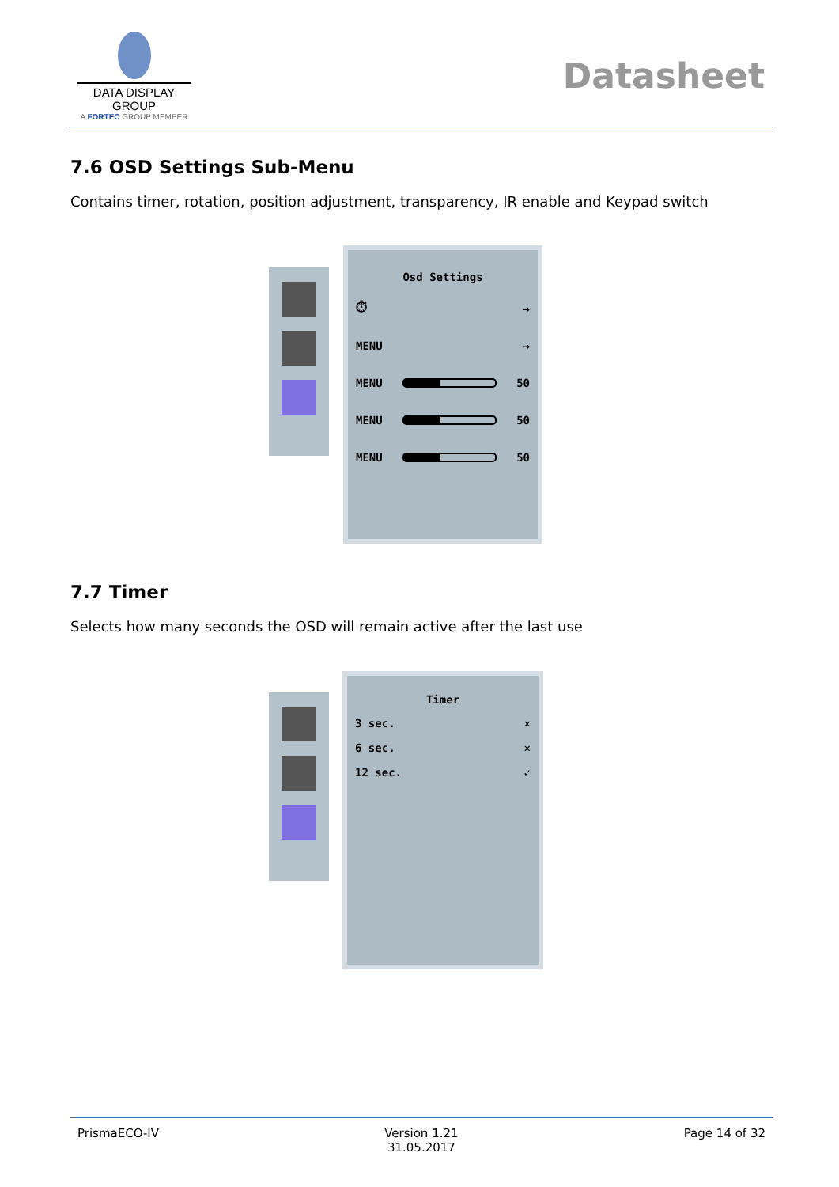DATA DISPLAY GROUP
A FORTEC GROUP MEMBER
Datasheet
7.6 OSD Settings Sub-Menu
Contains timer, rotation, position adjustment, transparency, IR enable and Keypad switch
Osd Settings
⏱ →
MENU →
MENU 50
MENU 50
MENU 50
7.7 Timer
Selects how many seconds the OSD will remain active after the last use
Timer
3 sec. ✕
6 sec. ✕
12 sec. ✓
PrismaECO-IV Version 1.21
31.05.2017 Page 14 of 32